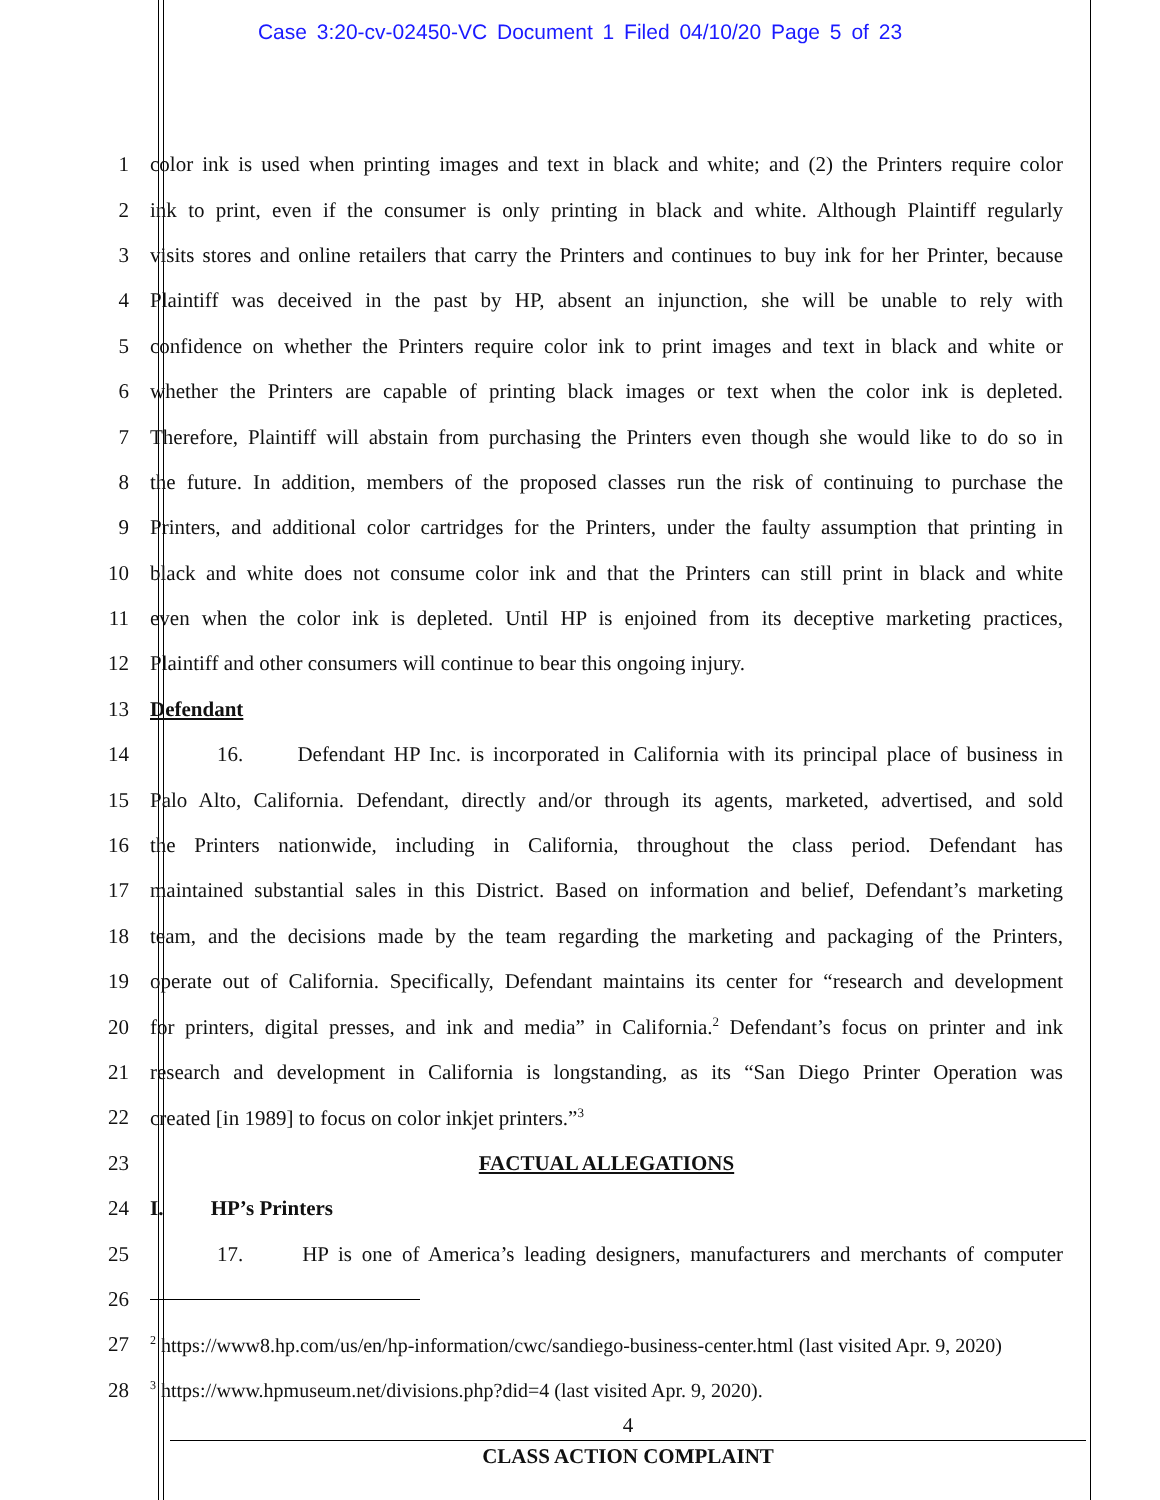Case 3:20-cv-02450-VC Document 1 Filed 04/10/20 Page 5 of 23
1
color ink is used when printing images and text in black and white; and (2) the Printers require color
2
ink to print, even if the consumer is only printing in black and white. Although Plaintiff regularly
3
visits stores and online retailers that carry the Printers and continues to buy ink for her Printer, because
4
Plaintiff was deceived in the past by HP, absent an injunction, she will be unable to rely with
5
confidence on whether the Printers require color ink to print images and text in black and white or
6
whether the Printers are capable of printing black images or text when the color ink is depleted.
7
Therefore, Plaintiff will abstain from purchasing the Printers even though she would like to do so in
8
the future. In addition, members of the proposed classes run the risk of continuing to purchase the
9
Printers, and additional color cartridges for the Printers, under the faulty assumption that printing in
10
black and white does not consume color ink and that the Printers can still print in black and white
11
even when the color ink is depleted. Until HP is enjoined from its deceptive marketing practices,
12 Plaintiff and other consumers will continue to bear this ongoing injury.
13 Defendant
14
16. Defendant HP Inc. is incorporated in California with its principal place of business in
15
Palo Alto, California. Defendant, directly and/or through its agents, marketed, advertised, and sold
16
the Printers nationwide, including in California, throughout the class period. Defendant has
17
maintained substantial sales in this District. Based on information and belief, Defendant’s marketing
18
team, and the decisions made by the team regarding the marketing and packaging of the Printers,
19
operate out of California. Specifically, Defendant maintains its center for “research and development
20
for printers, digital presses, and ink and media” in California.<sup>2</sup> Defendant’s focus on printer and ink
21
research and development in California is longstanding, as its “San Diego Printer Operation was
22 created [in 1989] to focus on color inkjet printers.”<sup>3</sup>
23 FACTUAL ALLEGATIONS
24 I. HP’s Printers
25
17. HP is one of America’s leading designers, manufacturers and merchants of computer
26
27
<sup>2</sup> https://www8.hp.com/us/en/hp-information/cwc/sandiego-business-center.html (last visited Apr. 9, 2020)
28
<sup>3</sup> https://www.hpmuseum.net/divisions.php?did=4 (last visited Apr. 9, 2020).
4
CLASS ACTION COMPLAINT